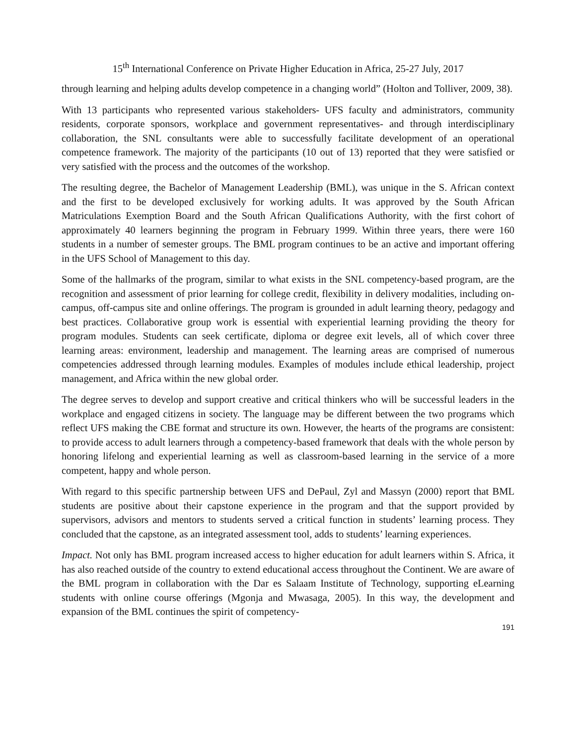15<sup>th</sup> International Conference on Private Higher Education in Africa, 25-27 July, 2017
through learning and helping adults develop competence in a changing world” (Holton and Tolliver, 2009, 38).
With 13 participants who represented various stakeholders- UFS faculty and administrators, community residents, corporate sponsors, workplace and government representatives- and through interdisciplinary collaboration, the SNL consultants were able to successfully facilitate development of an operational competence framework. The majority of the participants (10 out of 13) reported that they were satisfied or very satisfied with the process and the outcomes of the workshop.
The resulting degree, the Bachelor of Management Leadership (BML), was unique in the S. African context and the first to be developed exclusively for working adults. It was approved by the South African Matriculations Exemption Board and the South African Qualifications Authority, with the first cohort of approximately 40 learners beginning the program in February 1999. Within three years, there were 160 students in a number of semester groups. The BML program continues to be an active and important offering in the UFS School of Management to this day.
Some of the hallmarks of the program, similar to what exists in the SNL competency-based program, are the recognition and assessment of prior learning for college credit, flexibility in delivery modalities, including on-campus, off-campus site and online offerings. The program is grounded in adult learning theory, pedagogy and best practices. Collaborative group work is essential with experiential learning providing the theory for program modules. Students can seek certificate, diploma or degree exit levels, all of which cover three learning areas: environment, leadership and management. The learning areas are comprised of numerous competencies addressed through learning modules. Examples of modules include ethical leadership, project management, and Africa within the new global order.
The degree serves to develop and support creative and critical thinkers who will be successful leaders in the workplace and engaged citizens in society. The language may be different between the two programs which reflect UFS making the CBE format and structure its own. However, the hearts of the programs are consistent: to provide access to adult learners through a competency-based framework that deals with the whole person by honoring lifelong and experiential learning as well as classroom-based learning in the service of a more competent, happy and whole person.
With regard to this specific partnership between UFS and DePaul, Zyl and Massyn (2000) report that BML students are positive about their capstone experience in the program and that the support provided by supervisors, advisors and mentors to students served a critical function in students’ learning process. They concluded that the capstone, as an integrated assessment tool, adds to students’ learning experiences.
Impact. Not only has BML program increased access to higher education for adult learners within S. Africa, it has also reached outside of the country to extend educational access throughout the Continent. We are aware of the BML program in collaboration with the Dar es Salaam Institute of Technology, supporting eLearning students with online course offerings (Mgonja and Mwasaga, 2005). In this way, the development and expansion of the BML continues the spirit of competency-
191